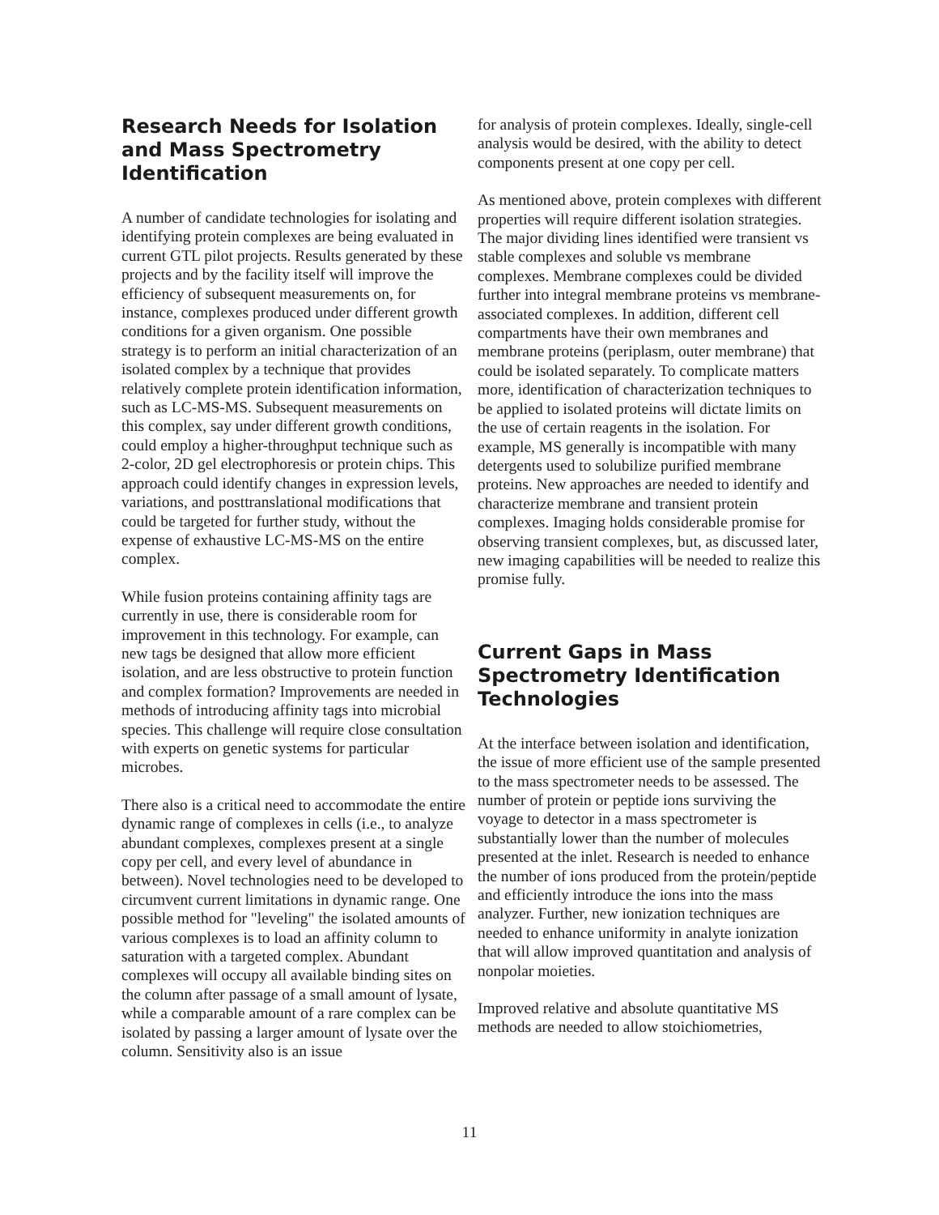Research Needs for Isolation and Mass Spectrometry Identification
A number of candidate technologies for isolating and identifying protein complexes are being evaluated in current GTL pilot projects. Results generated by these projects and by the facility itself will improve the efficiency of subsequent measurements on, for instance, complexes produced under different growth conditions for a given organism. One possible strategy is to perform an initial characterization of an isolated complex by a technique that provides relatively complete protein identification information, such as LC-MS-MS. Subsequent measurements on this complex, say under different growth conditions, could employ a higher-throughput technique such as 2-color, 2D gel electrophoresis or protein chips. This approach could identify changes in expression levels, variations, and posttranslational modifications that could be targeted for further study, without the expense of exhaustive LC-MS-MS on the entire complex.
While fusion proteins containing affinity tags are currently in use, there is considerable room for improvement in this technology. For example, can new tags be designed that allow more efficient isolation, and are less obstructive to protein function and complex formation? Improvements are needed in methods of introducing affinity tags into microbial species. This challenge will require close consultation with experts on genetic systems for particular microbes.
There also is a critical need to accommodate the entire dynamic range of complexes in cells (i.e., to analyze abundant complexes, complexes present at a single copy per cell, and every level of abundance in between). Novel technologies need to be developed to circumvent current limitations in dynamic range. One possible method for "leveling" the isolated amounts of various complexes is to load an affinity column to saturation with a targeted complex. Abundant complexes will occupy all available binding sites on the column after passage of a small amount of lysate, while a comparable amount of a rare complex can be isolated by passing a larger amount of lysate over the column. Sensitivity also is an issue
for analysis of protein complexes. Ideally, single-cell analysis would be desired, with the ability to detect components present at one copy per cell.
As mentioned above, protein complexes with different properties will require different isolation strategies. The major dividing lines identified were transient vs stable complexes and soluble vs membrane complexes. Membrane complexes could be divided further into integral membrane proteins vs membrane-associated complexes. In addition, different cell compartments have their own membranes and membrane proteins (periplasm, outer membrane) that could be isolated separately. To complicate matters more, identification of characterization techniques to be applied to isolated proteins will dictate limits on the use of certain reagents in the isolation. For example, MS generally is incompatible with many detergents used to solubilize purified membrane proteins. New approaches are needed to identify and characterize membrane and transient protein complexes. Imaging holds considerable promise for observing transient complexes, but, as discussed later, new imaging capabilities will be needed to realize this promise fully.
Current Gaps in Mass Spectrometry Identification Technologies
At the interface between isolation and identification, the issue of more efficient use of the sample presented to the mass spectrometer needs to be assessed. The number of protein or peptide ions surviving the voyage to detector in a mass spectrometer is substantially lower than the number of molecules presented at the inlet. Research is needed to enhance the number of ions produced from the protein/peptide and efficiently introduce the ions into the mass analyzer. Further, new ionization techniques are needed to enhance uniformity in analyte ionization that will allow improved quantitation and analysis of nonpolar moieties.
Improved relative and absolute quantitative MS methods are needed to allow stoichiometries,
11